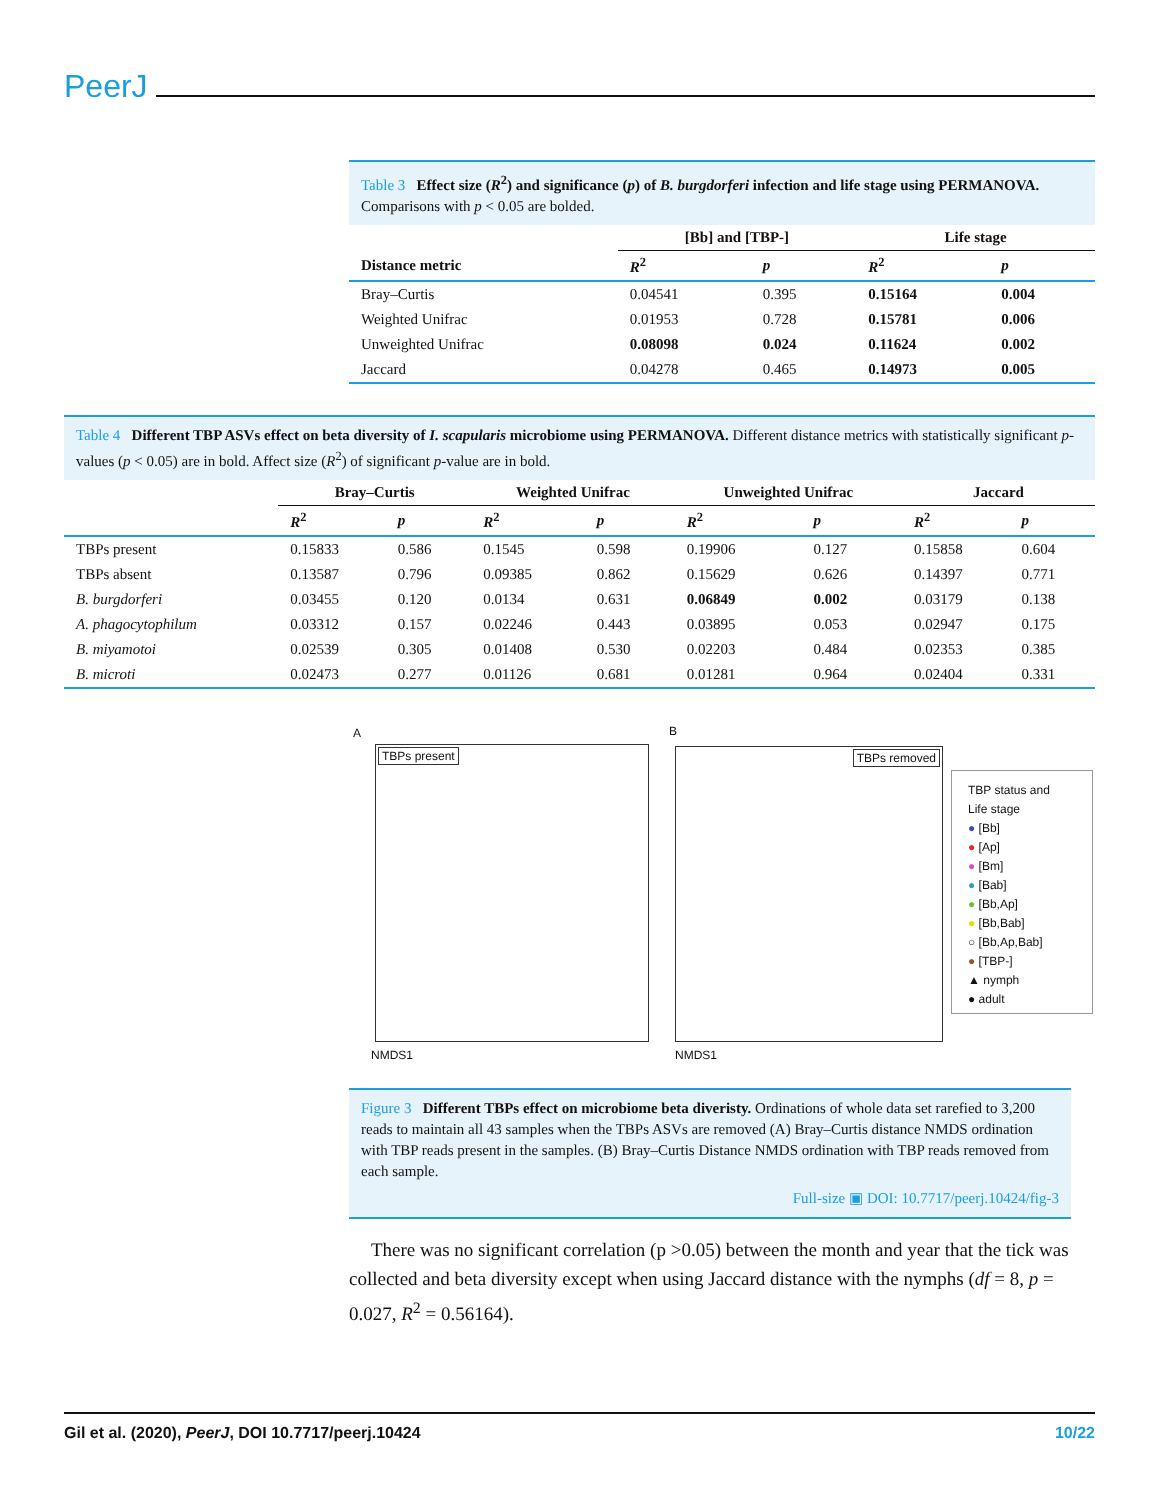PeerJ
Table 3 Effect size (R<sup>2</sup>) and significance (p) of B. burgdorferi infection and life stage using PERMANOVA. Comparisons with p < 0.05 are bolded.
| | [Bb] and [TBP-] | | Life stage | |
| --- | --- | --- | --- | --- |
| Distance metric | R<sup>2</sup> | p | R<sup>2</sup> | p |
| Bray–Curtis | 0.04541 | 0.395 | 0.15164 | 0.004 |
| Weighted Unifrac | 0.01953 | 0.728 | 0.15781 | 0.006 |
| Unweighted Unifrac | 0.08098 | 0.024 | 0.11624 | 0.002 |
| Jaccard | 0.04278 | 0.465 | 0.14973 | 0.005 |
Table 4 Different TBP ASVs effect on beta diversity of I. scapularis microbiome using PERMANOVA. Different distance metrics with statistically significant p-values (p < 0.05) are in bold. Affect size (R<sup>2</sup>) of significant p-value are in bold.
| | Bray–Curtis | | Weighted Unifrac | | Unweighted Unifrac | | Jaccard | |
| --- | --- | --- | --- | --- | --- | --- | --- | --- |
| | R<sup>2</sup> | p | R<sup>2</sup> | p | R<sup>2</sup> | p | R<sup>2</sup> | p |
| TBPs present | 0.15833 | 0.586 | 0.1545 | 0.598 | 0.19906 | 0.127 | 0.15858 | 0.604 |
| TBPs absent | 0.13587 | 0.796 | 0.09385 | 0.862 | 0.15629 | 0.626 | 0.14397 | 0.771 |
| B. burgdorferi | 0.03455 | 0.120 | 0.0134 | 0.631 | 0.06849 | 0.002 | 0.03179 | 0.138 |
| A. phagocytophilum | 0.03312 | 0.157 | 0.02246 | 0.443 | 0.03895 | 0.053 | 0.02947 | 0.175 |
| B. miyamotoi | 0.02539 | 0.305 | 0.01408 | 0.530 | 0.02203 | 0.484 | 0.02353 | 0.385 |
| B. microti | 0.02473 | 0.277 | 0.01126 | 0.681 | 0.01281 | 0.964 | 0.02404 | 0.331 |
A
TBPs present
NMDS1
B
TBPs removed
NMDS1
TBP status and
Life stage
● [Bb]
● [Ap]
● [Bm]
● [Bab]
● [Bb,Ap]
● [Bb,Bab]
○ [Bb,Ap,Bab]
● [TBP-]
▲ nymph
● adult
Figure 3 Different TBPs effect on microbiome beta diveristy. Ordinations of whole data set rarefied to 3,200 reads to maintain all 43 samples when the TBPs ASVs are removed (A) Bray–Curtis distance NMDS ordination with TBP reads present in the samples. (B) Bray–Curtis Distance NMDS ordination with TBP reads removed from each sample.
Full-size ▣ DOI: 10.7717/peerj.10424/fig-3
There was no significant correlation (p >0.05) between the month and year that the tick was collected and beta diversity except when using Jaccard distance with the nymphs (df = 8, p = 0.027, R<sup>2</sup> = 0.56164).
Gil et al. (2020), PeerJ, DOI 10.7717/peerj.10424 10/22